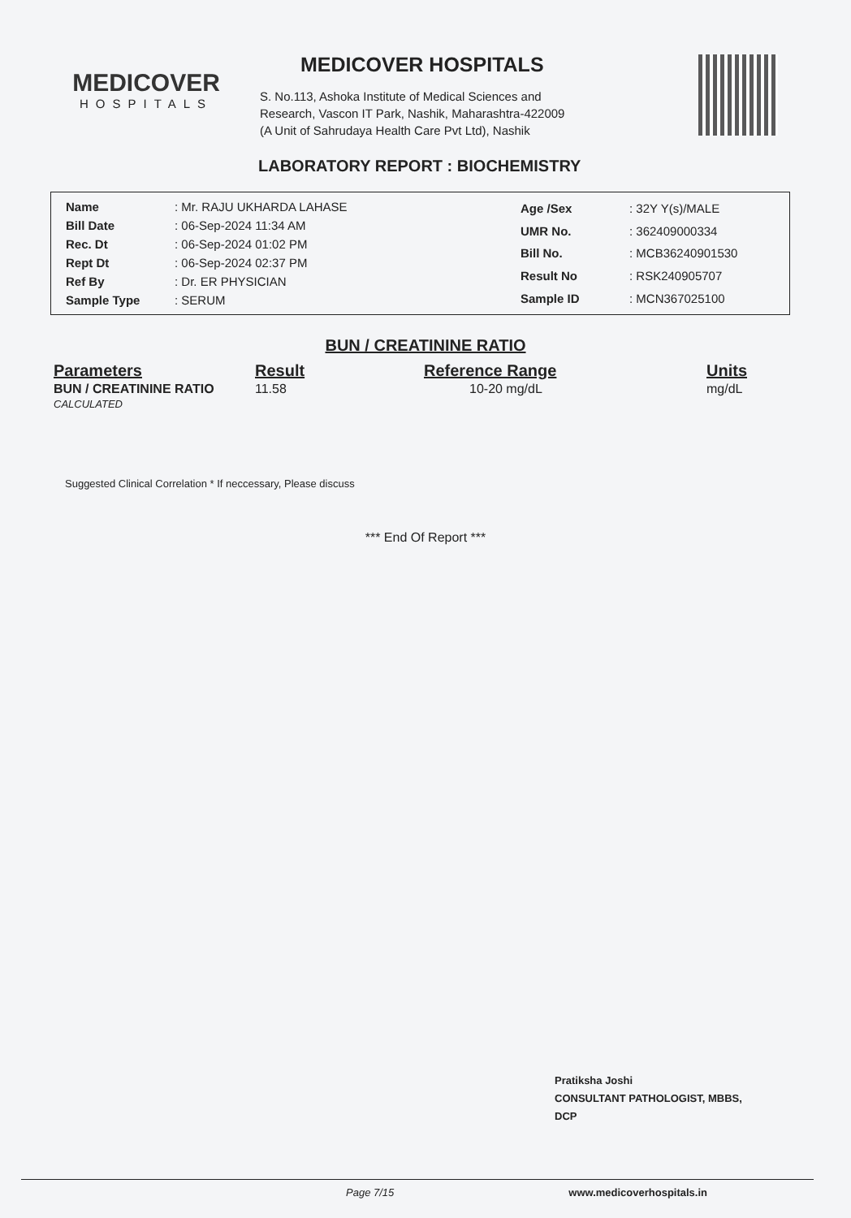MEDICOVER
HOSPITALS
MEDICOVER HOSPITALS
S. No.113, Ashoka Institute of Medical Sciences and
Research, Vascon IT Park, Nashik, Maharashtra-422009
(A Unit of Sahrudaya Health Care Pvt Ltd), Nashik
LABORATORY REPORT : BIOCHEMISTRY
| Name | : Mr. RAJU UKHARDA LAHASE |
| Bill Date | : 06-Sep-2024 11:34 AM |
| Rec. Dt | : 06-Sep-2024 01:02 PM |
| Rept Dt | : 06-Sep-2024 02:37 PM |
| Ref By | : Dr. ER PHYSICIAN |
| Sample Type | : SERUM |
| Age /Sex | : 32Y Y(s)/MALE |
| UMR No. | : 362409000334 |
| Bill No. | : MCB36240901530 |
| Result No | : RSK240905707 |
| Sample ID | : MCN367025100 |
BUN / CREATININE RATIO
| Parameters | Result | Reference Range | Units |
| --- | --- | --- | --- |
| BUN / CREATININE RATIO CALCULATED | 11.58 | 10-20 mg/dL | mg/dL |
Suggested Clinical Correlation * If neccessary, Please discuss
*** End Of Report ***
Pratiksha Joshi
CONSULTANT PATHOLOGIST, MBBS,
DCP
Page 7/15 www.medicoverhospitals.in